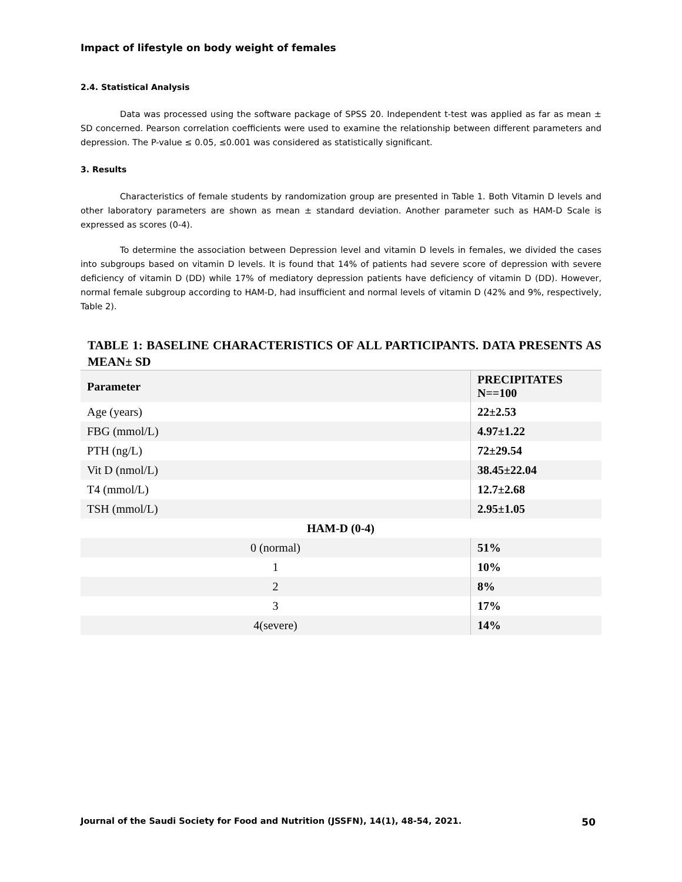Impact of lifestyle on body weight of females
2.4. Statistical Analysis
Data was processed using the software package of SPSS 20. Independent t-test was applied as far as mean ± SD concerned. Pearson correlation coefficients were used to examine the relationship between different parameters and depression. The P-value ≤ 0.05, ≤0.001 was considered as statistically significant.
3. Results
Characteristics of female students by randomization group are presented in Table 1. Both Vitamin D levels and other laboratory parameters are shown as mean ± standard deviation. Another parameter such as HAM-D Scale is expressed as scores (0-4).
To determine the association between Depression level and vitamin D levels in females, we divided the cases into subgroups based on vitamin D levels. It is found that 14% of patients had severe score of depression with severe deficiency of vitamin D (DD) while 17% of mediatory depression patients have deficiency of vitamin D (DD). However, normal female subgroup according to HAM-D, had insufficient and normal levels of vitamin D (42% and 9%, respectively, Table 2).
TABLE 1: BASELINE CHARACTERISTICS OF ALL PARTICIPANTS. DATA PRESENTS AS MEAN± SD
| Parameter | PRECIPITATES N==100 |
| --- | --- |
| Age (years) | 22±2.53 |
| FBG (mmol/L) | 4.97±1.22 |
| PTH (ng/L) | 72±29.54 |
| Vit D (nmol/L) | 38.45±22.04 |
| T4 (mmol/L) | 12.7±2.68 |
| TSH (mmol/L) | 2.95±1.05 |
| HAM-D (0-4) | |
| 0 (normal) | 51% |
| 1 | 10% |
| 2 | 8% |
| 3 | 17% |
| 4(severe) | 14% |
Journal of the Saudi Society for Food and Nutrition (JSSFN), 14(1), 48-54, 2021. 50